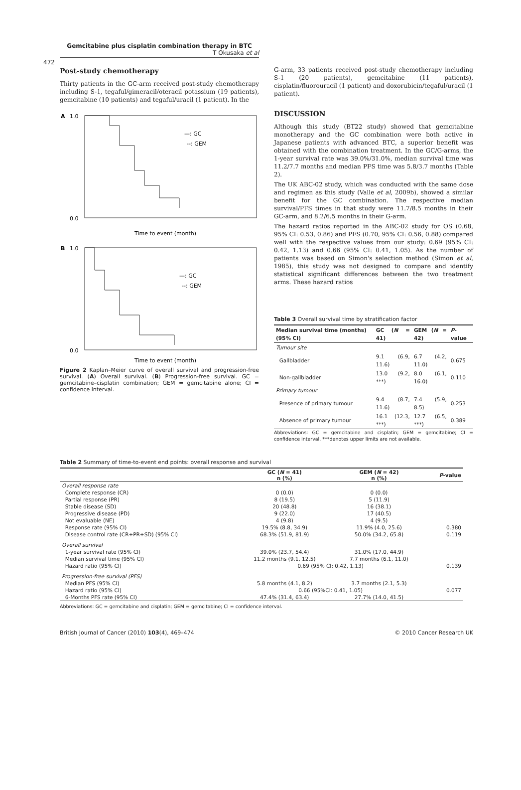Gemcitabine plus cisplatin combination therapy in BTC
T Okusaka et al
472
Post-study chemotherapy
Thirty patients in the GC-arm received post-study chemotherapy including S-1, tegaful/gimeracil/oteracil potassium (19 patients), gemcitabine (10 patients) and tegaful/uracil (1 patient). In the
A
1.0
—: GC
--: GEM
0.0
Time to event (month)
B
1.0
—: GC
--: GEM
0.0
Time to event (month)
Figure 2 Kaplan–Meier curve of overall survival and progression-free survival. (A) Overall survival. (B) Progression-free survival. GC = gemcitabine–cisplatin combination; GEM = gemcitabine alone; CI = confidence interval.
G-arm, 33 patients received post-study chemotherapy including S-1 (20 patients), gemcitabine (11 patients), cisplatin/fluorouracil (1 patient) and doxorubicin/tegaful/uracil (1 patient).
DISCUSSION
Although this study (BT22 study) showed that gemcitabine monotherapy and the GC combination were both active in Japanese patients with advanced BTC, a superior benefit was obtained with the combination treatment. In the GC/G-arms, the 1-year survival rate was 39.0%/31.0%, median survival time was 11.2/7.7 months and median PFS time was 5.8/3.7 months (Table 2).
The UK ABC-02 study, which was conducted with the same dose and regimen as this study (Valle et al, 2009b), showed a similar benefit for the GC combination. The respective median survival/PFS times in that study were 11.7/8.5 months in their GC-arm, and 8.2/6.5 months in their G-arm.
The hazard ratios reported in the ABC-02 study for OS (0.68, 95% CI: 0.53, 0.86) and PFS (0.70, 95% CI: 0.56, 0.88) compared well with the respective values from our study: 0.69 (95% CI: 0.42, 1.13) and 0.66 (95% CI: 0.41, 1.05). As the number of patients was based on Simon's selection method (Simon et al, 1985), this study was not designed to compare and identify statistical significant differences between the two treatment arms. These hazard ratios
Table 3 Overall survival time by stratification factor
| Median survival time (months) (95% CI) | GC ( N = 41) | GEM ( N = 42) | P -value |
| --- | --- | --- | --- |
| Tumour site | | | |
| Gallbladder | 9.1 (6.9, 11.6) | 6.7 (4.2, 11.0) | 0.675 |
| Non-gallbladder | 13.0 (9.2, ***) | 8.0 (6.1, 16.0) | 0.110 |
| Primary tumour | | | |
| Presence of primary tumour | 9.4 (8.7, 11.6) | 7.4 (5.9, 8.5) | 0.253 |
| Absence of primary tumour | 16.1 (12.3, ***) | 12.7 (6.5, ***) | 0.389 |
Abbreviations: GC = gemcitabine and cisplatin; GEM = gemcitabine; CI = confidence interval. ***denotes upper limits are not available.
Table 2 Summary of time-to-event end points: overall response and survival
| | GC ( N = 41) n (%) | GEM ( N = 42) n (%) | P -value |
| --- | --- | --- | --- |
| Overall response rate | | | |
| Complete response (CR) | 0 (0.0) | 0 (0.0) | |
| Partial response (PR) | 8 (19.5) | 5 (11.9) | |
| Stable disease (SD) | 20 (48.8) | 16 (38.1) | |
| Progressive disease (PD) | 9 (22.0) | 17 (40.5) | |
| Not evaluable (NE) | 4 (9.8) | 4 (9.5) | |
| Response rate (95% CI) | 19.5% (8.8, 34.9) | 11.9% (4.0, 25.6) | 0.380 |
| Disease control rate (CR+PR+SD) (95% CI) | 68.3% (51.9, 81.9) | 50.0% (34.2, 65.8) | 0.119 |
| Overall survival | | | |
| 1-year survival rate (95% CI) | 39.0% (23.7, 54.4) | 31.0% (17.0, 44.9) | |
| Median survival time (95% CI) | 11.2 months (9.1, 12.5) | 7.7 months (6.1, 11.0) | |
| Hazard ratio (95% CI) | 0.69 (95% CI: 0.42, 1.13) | | 0.139 |
| Progression-free survival (PFS) | | | |
| Median PFS (95% CI) | 5.8 months (4.1, 8.2) | 3.7 months (2.1, 5.3) | |
| Hazard ratio (95% CI) | 0.66 (95%CI: 0.41, 1.05) | | 0.077 |
| 6-Months PFS rate (95% CI) | 47.4% (31.4, 63.4) | 27.7% (14.0, 41.5) | |
Abbreviations: GC = gemcitabine and cisplatin; GEM = gemcitabine; CI = confidence interval.
British Journal of Cancer (2010) 103(4), 469–474 © 2010 Cancer Research UK